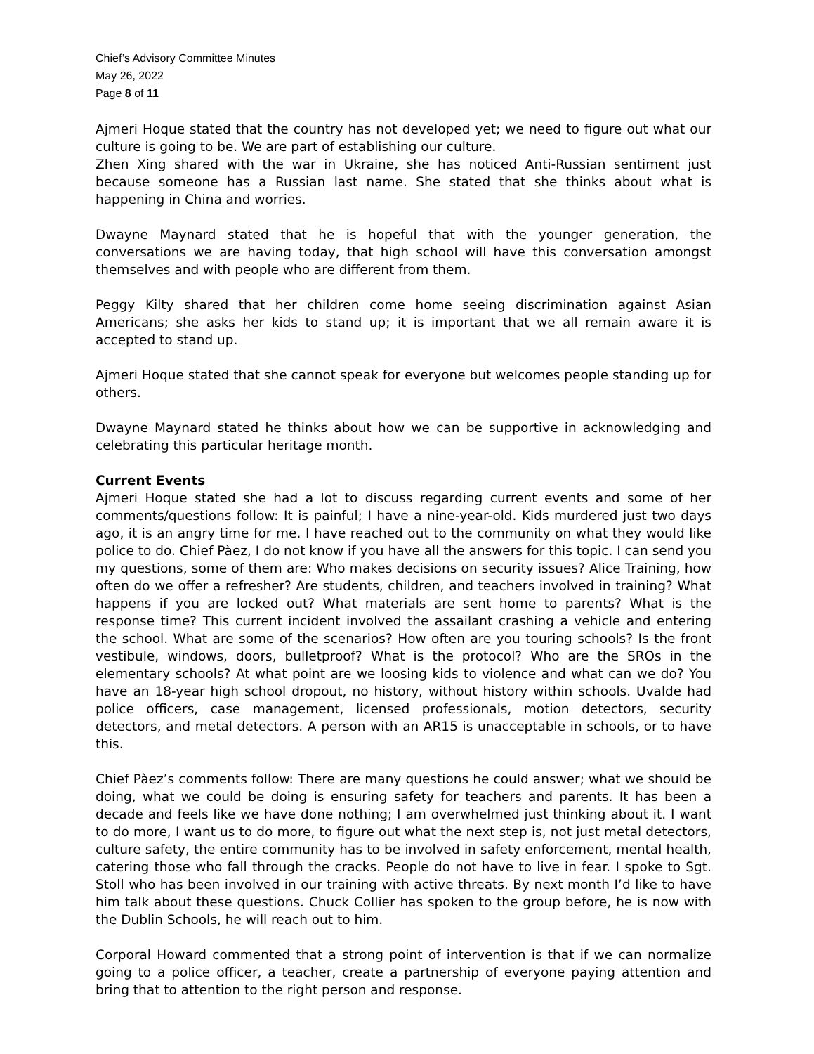Chief’s Advisory Committee Minutes
May 26, 2022
Page 8 of 11
Ajmeri Hoque stated that the country has not developed yet; we need to figure out what our culture is going to be. We are part of establishing our culture.
Zhen Xing shared with the war in Ukraine, she has noticed Anti-Russian sentiment just because someone has a Russian last name. She stated that she thinks about what is happening in China and worries.
Dwayne Maynard stated that he is hopeful that with the younger generation, the conversations we are having today, that high school will have this conversation amongst themselves and with people who are different from them.
Peggy Kilty shared that her children come home seeing discrimination against Asian Americans; she asks her kids to stand up; it is important that we all remain aware it is accepted to stand up.
Ajmeri Hoque stated that she cannot speak for everyone but welcomes people standing up for others.
Dwayne Maynard stated he thinks about how we can be supportive in acknowledging and celebrating this particular heritage month.
Current Events
Ajmeri Hoque stated she had a lot to discuss regarding current events and some of her comments/questions follow: It is painful; I have a nine-year-old. Kids murdered just two days ago, it is an angry time for me. I have reached out to the community on what they would like police to do. Chief Pàez, I do not know if you have all the answers for this topic. I can send you my questions, some of them are: Who makes decisions on security issues? Alice Training, how often do we offer a refresher? Are students, children, and teachers involved in training? What happens if you are locked out? What materials are sent home to parents? What is the response time? This current incident involved the assailant crashing a vehicle and entering the school. What are some of the scenarios? How often are you touring schools? Is the front vestibule, windows, doors, bulletproof? What is the protocol? Who are the SROs in the elementary schools? At what point are we loosing kids to violence and what can we do? You have an 18-year high school dropout, no history, without history within schools. Uvalde had police officers, case management, licensed professionals, motion detectors, security detectors, and metal detectors. A person with an AR15 is unacceptable in schools, or to have this.
Chief Pàez’s comments follow: There are many questions he could answer; what we should be doing, what we could be doing is ensuring safety for teachers and parents. It has been a decade and feels like we have done nothing; I am overwhelmed just thinking about it. I want to do more, I want us to do more, to figure out what the next step is, not just metal detectors, culture safety, the entire community has to be involved in safety enforcement, mental health, catering those who fall through the cracks. People do not have to live in fear. I spoke to Sgt. Stoll who has been involved in our training with active threats. By next month I’d like to have him talk about these questions. Chuck Collier has spoken to the group before, he is now with the Dublin Schools, he will reach out to him.
Corporal Howard commented that a strong point of intervention is that if we can normalize going to a police officer, a teacher, create a partnership of everyone paying attention and bring that to attention to the right person and response.